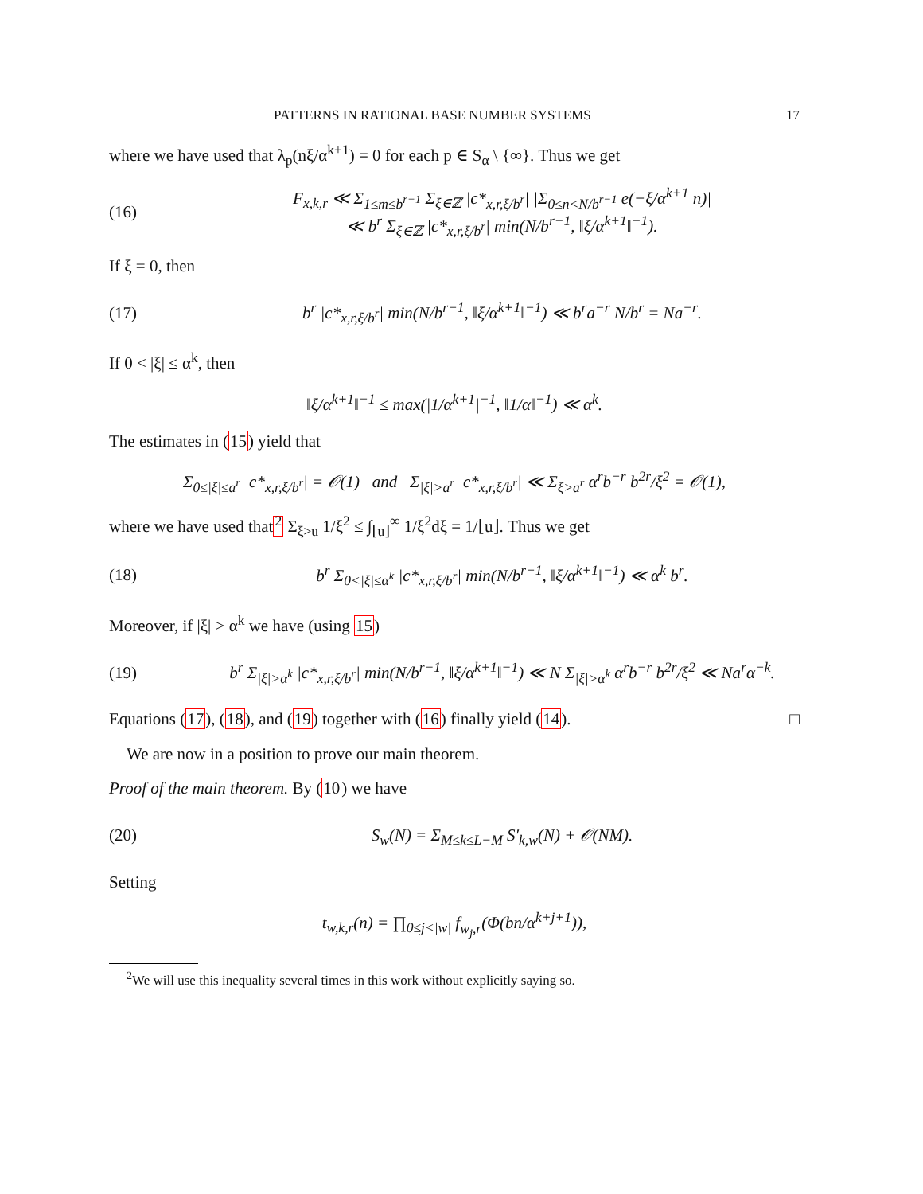PATTERNS IN RATIONAL BASE NUMBER SYSTEMS 17
where we have used that λ<sub>p</sub>(nξ/α<sup>k+1</sup>) = 0 for each p ∈ S<sub>α</sub> \ {∞}. Thus we get
(16) F<sub>x,k,r</sub> ≪ Σ<sub>1≤m≤b<sup>r−1</sup></sub> Σ<sub>ξ∈ℤ</sub> |c*<sub>x,r,ξ/b<sup>r</sup></sub>| |Σ<sub>0≤n<N/b<sup>r−1</sup></sub> e(−ξ/α<sup>k+1</sup> n)|
≪ b<sup>r</sup> Σ<sub>ξ∈ℤ</sub> |c*<sub>x,r,ξ/b<sup>r</sup></sub>| min(N/b<sup>r−1</sup>, ‖ξ/α<sup>k+1</sup>‖<sup>−1</sup>).
If ξ = 0, then
(17) b<sup>r</sup> |c*<sub>x,r,ξ/b<sup>r</sup></sub>| min(N/b<sup>r−1</sup>, ‖ξ/α<sup>k+1</sup>‖<sup>−1</sup>) ≪ b<sup>r</sup>a<sup>−r</sup> N/b<sup>r</sup> = Na<sup>−r</sup>.
If 0 < |ξ| ≤ α<sup>k</sup>, then
‖ξ/α<sup>k+1</sup>‖<sup>−1</sup> ≤ max(|1/α<sup>k+1</sup>|<sup>−1</sup>, ‖1/α‖<sup>−1</sup>) ≪ α<sup>k</sup>.
The estimates in (15) yield that
Σ<sub>0≤|ξ|≤a<sup>r</sup></sub> |c*<sub>x,r,ξ/b<sup>r</sup></sub>| = 𝒪(1) and Σ<sub>|ξ|>a<sup>r</sup></sub> |c*<sub>x,r,ξ/b<sup>r</sup></sub>| ≪ Σ<sub>ξ>a<sup>r</sup></sub> α<sup>r</sup>b<sup>−r</sup> b<sup>2r</sup>/ξ<sup>2</sup> = 𝒪(1),
where we have used that<sup>2</sup> Σ<sub>ξ>u</sub> 1/ξ<sup>2</sup> ≤ ∫<sub>⌊u⌋</sub><sup>∞</sup> 1/ξ<sup>2</sup>dξ = 1/⌊u⌋. Thus we get
(18) b<sup>r</sup> Σ<sub>0<|ξ|≤α<sup>k</sup></sub> |c*<sub>x,r,ξ/b<sup>r</sup></sub>| min(N/b<sup>r−1</sup>, ‖ξ/α<sup>k+1</sup>‖<sup>−1</sup>) ≪ α<sup>k</sup> b<sup>r</sup>.
Moreover, if |ξ| > α<sup>k</sup> we have (using 15)
(19) b<sup>r</sup> Σ<sub>|ξ|>α<sup>k</sup></sub> |c*<sub>x,r,ξ/b<sup>r</sup></sub>| min(N/b<sup>r−1</sup>, ‖ξ/α<sup>k+1</sup>‖<sup>−1</sup>) ≪ N Σ<sub>|ξ|>α<sup>k</sup></sub> α<sup>r</sup>b<sup>−r</sup> b<sup>2r</sup>/ξ<sup>2</sup> ≪ Na<sup>r</sup>α<sup>−k</sup>.
Equations (17), (18), and (19) together with (16) finally yield (14). □
We are now in a position to prove our main theorem.
Proof of the main theorem. By (10) we have
(20) S<sub>w</sub>(N) = Σ<sub>M≤k≤L−M</sub> S′<sub>k,w</sub>(N) + 𝒪(NM).
Setting
t<sub>w,k,r</sub>(n) = ∏<sub>0≤j<|w|</sub> f<sub>w<sub>j</sub>,r</sub>(Φ(bn/α<sup>k+j+1</sup>)),
<sup>2</sup> We will use this inequality several times in this work without explicitly saying so.